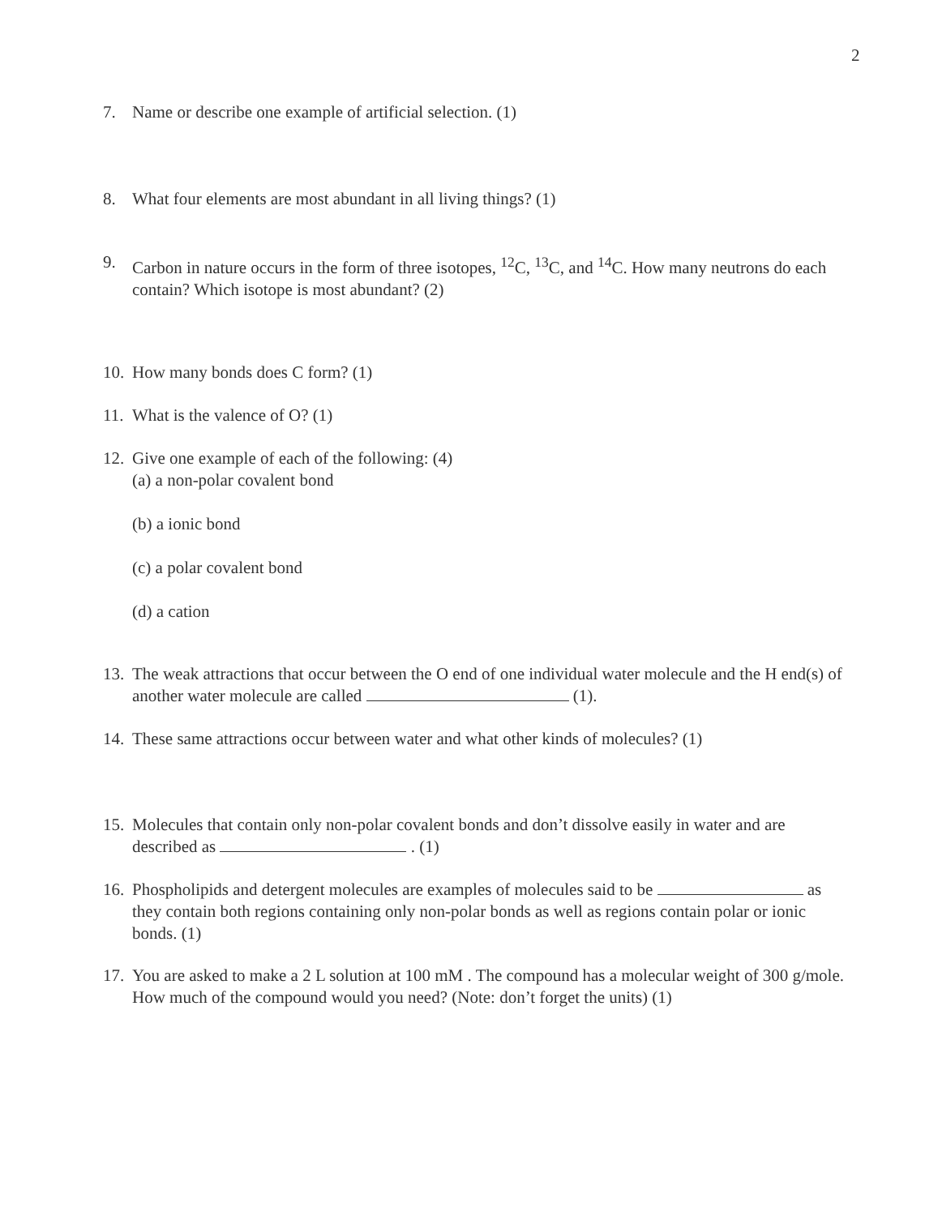2
7. Name or describe one example of artificial selection. (1)
8. What four elements are most abundant in all living things? (1)
9. Carbon in nature occurs in the form of three isotopes, <sup>12</sup>C, <sup>13</sup>C, and <sup>14</sup>C. How many neutrons do each contain? Which isotope is most abundant? (2)
10. How many bonds does C form? (1)
11. What is the valence of O? (1)
12. Give one example of each of the following: (4)
(a) a non-polar covalent bond
(b) a ionic bond
(c) a polar covalent bond
(d) a cation
13. The weak attractions that occur between the O end of one individual water molecule and the H end(s) of another water molecule are called (1).
14. These same attractions occur between water and what other kinds of molecules? (1)
15. Molecules that contain only non-polar covalent bonds and don’t dissolve easily in water and are described as . (1)
16. Phospholipids and detergent molecules are examples of molecules said to be as they contain both regions containing only non-polar bonds as well as regions contain polar or ionic bonds. (1)
17. You are asked to make a 2 L solution at 100 mM . The compound has a molecular weight of 300 g/mole. How much of the compound would you need? (Note: don’t forget the units) (1)